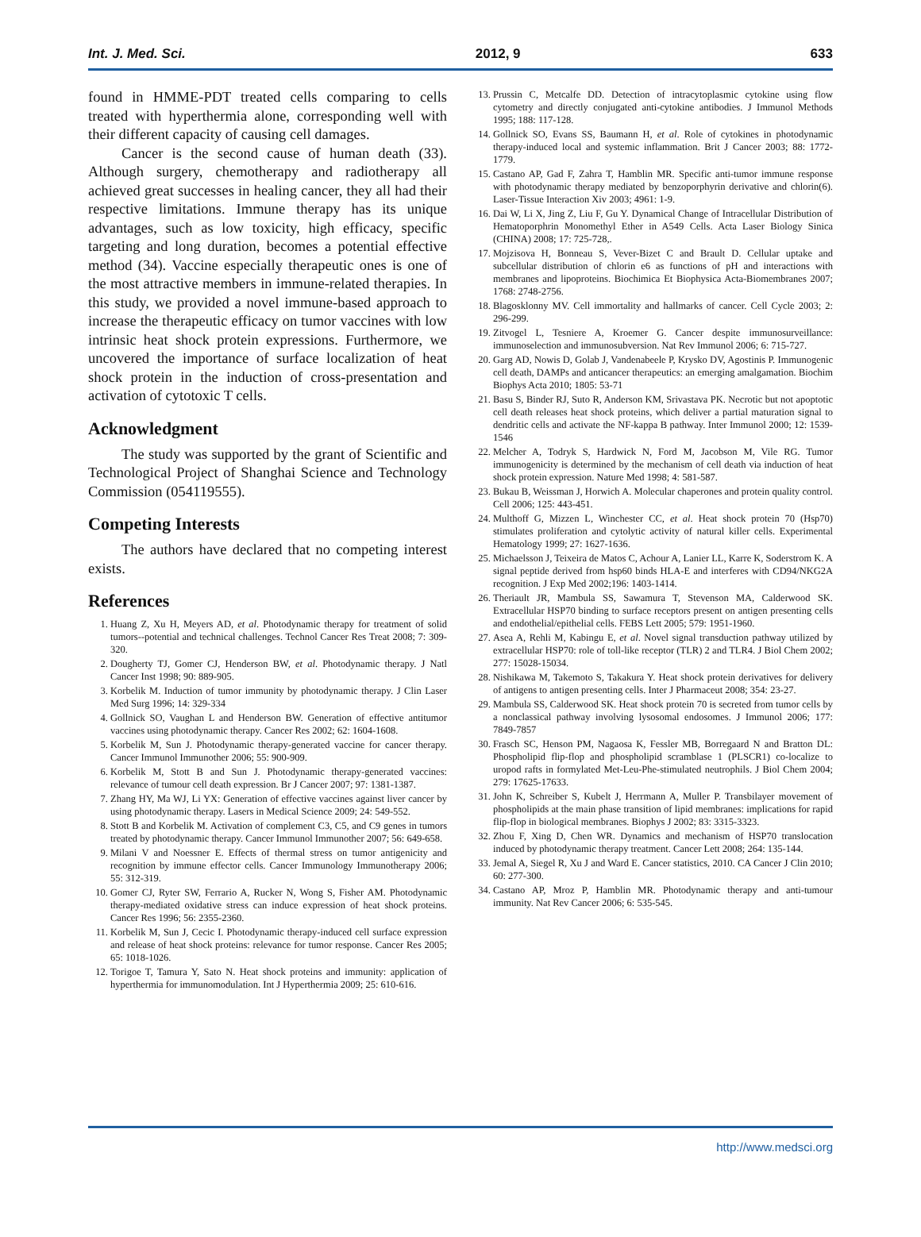Int. J. Med. Sci. 2012, 9 633
found in HMME-PDT treated cells comparing to cells treated with hyperthermia alone, corresponding well with their different capacity of causing cell damages.
Cancer is the second cause of human death (33). Although surgery, chemotherapy and radiotherapy all achieved great successes in healing cancer, they all had their respective limitations. Immune therapy has its unique advantages, such as low toxicity, high efficacy, specific targeting and long duration, becomes a potential effective method (34). Vaccine especially therapeutic ones is one of the most attractive members in immune-related therapies. In this study, we provided a novel immune-based approach to increase the therapeutic efficacy on tumor vaccines with low intrinsic heat shock protein expressions. Furthermore, we uncovered the importance of surface localization of heat shock protein in the induction of cross-presentation and activation of cytotoxic T cells.
Acknowledgment
The study was supported by the grant of Scientific and Technological Project of Shanghai Science and Technology Commission (054119555).
Competing Interests
The authors have declared that no competing interest exists.
References
1. Huang Z, Xu H, Meyers AD, et al. Photodynamic therapy for treatment of solid tumors--potential and technical challenges. Technol Cancer Res Treat 2008; 7: 309-320.
2. Dougherty TJ, Gomer CJ, Henderson BW, et al. Photodynamic therapy. J Natl Cancer Inst 1998; 90: 889-905.
3. Korbelik M. Induction of tumor immunity by photodynamic therapy. J Clin Laser Med Surg 1996; 14: 329-334
4. Gollnick SO, Vaughan L and Henderson BW. Generation of effective antitumor vaccines using photodynamic therapy. Cancer Res 2002; 62: 1604-1608.
5. Korbelik M, Sun J. Photodynamic therapy-generated vaccine for cancer therapy. Cancer Immunol Immunother 2006; 55: 900-909.
6. Korbelik M, Stott B and Sun J. Photodynamic therapy-generated vaccines: relevance of tumour cell death expression. Br J Cancer 2007; 97: 1381-1387.
7. Zhang HY, Ma WJ, Li YX: Generation of effective vaccines against liver cancer by using photodynamic therapy. Lasers in Medical Science 2009; 24: 549-552.
8. Stott B and Korbelik M. Activation of complement C3, C5, and C9 genes in tumors treated by photodynamic therapy. Cancer Immunol Immunother 2007; 56: 649-658.
9. Milani V and Noessner E. Effects of thermal stress on tumor antigenicity and recognition by immune effector cells. Cancer Immunology Immunotherapy 2006; 55: 312-319.
10. Gomer CJ, Ryter SW, Ferrario A, Rucker N, Wong S, Fisher AM. Photodynamic therapy-mediated oxidative stress can induce expression of heat shock proteins. Cancer Res 1996; 56: 2355-2360.
11. Korbelik M, Sun J, Cecic I. Photodynamic therapy-induced cell surface expression and release of heat shock proteins: relevance for tumor response. Cancer Res 2005; 65: 1018-1026.
12. Torigoe T, Tamura Y, Sato N. Heat shock proteins and immunity: application of hyperthermia for immunomodulation. Int J Hyperthermia 2009; 25: 610-616.
13. Prussin C, Metcalfe DD. Detection of intracytoplasmic cytokine using flow cytometry and directly conjugated anti-cytokine antibodies. J Immunol Methods 1995; 188: 117-128.
14. Gollnick SO, Evans SS, Baumann H, et al. Role of cytokines in photodynamic therapy-induced local and systemic inflammation. Brit J Cancer 2003; 88: 1772-1779.
15. Castano AP, Gad F, Zahra T, Hamblin MR. Specific anti-tumor immune response with photodynamic therapy mediated by benzoporphyrin derivative and chlorin(6). Laser-Tissue Interaction Xiv 2003; 4961: 1-9.
16. Dai W, Li X, Jing Z, Liu F, Gu Y. Dynamical Change of Intracellular Distribution of Hematoporphrin Monomethyl Ether in A549 Cells. Acta Laser Biology Sinica (CHINA) 2008; 17: 725-728,.
17. Mojzisova H, Bonneau S, Vever-Bizet C and Brault D. Cellular uptake and subcellular distribution of chlorin e6 as functions of pH and interactions with membranes and lipoproteins. Biochimica Et Biophysica Acta-Biomembranes 2007; 1768: 2748-2756.
18. Blagosklonny MV. Cell immortality and hallmarks of cancer. Cell Cycle 2003; 2: 296-299.
19. Zitvogel L, Tesniere A, Kroemer G. Cancer despite immunosurveillance: immunoselection and immunosubversion. Nat Rev Immunol 2006; 6: 715-727.
20. Garg AD, Nowis D, Golab J, Vandenabeele P, Krysko DV, Agostinis P. Immunogenic cell death, DAMPs and anticancer therapeutics: an emerging amalgamation. Biochim Biophys Acta 2010; 1805: 53-71
21. Basu S, Binder RJ, Suto R, Anderson KM, Srivastava PK. Necrotic but not apoptotic cell death releases heat shock proteins, which deliver a partial maturation signal to dendritic cells and activate the NF-kappa B pathway. Inter Immunol 2000; 12: 1539-1546
22. Melcher A, Todryk S, Hardwick N, Ford M, Jacobson M, Vile RG. Tumor immunogenicity is determined by the mechanism of cell death via induction of heat shock protein expression. Nature Med 1998; 4: 581-587.
23. Bukau B, Weissman J, Horwich A. Molecular chaperones and protein quality control. Cell 2006; 125: 443-451.
24. Multhoff G, Mizzen L, Winchester CC, et al. Heat shock protein 70 (Hsp70) stimulates proliferation and cytolytic activity of natural killer cells. Experimental Hematology 1999; 27: 1627-1636.
25. Michaelsson J, Teixeira de Matos C, Achour A, Lanier LL, Karre K, Soderstrom K. A signal peptide derived from hsp60 binds HLA-E and interferes with CD94/NKG2A recognition. J Exp Med 2002;196: 1403-1414.
26. Theriault JR, Mambula SS, Sawamura T, Stevenson MA, Calderwood SK. Extracellular HSP70 binding to surface receptors present on antigen presenting cells and endothelial/epithelial cells. FEBS Lett 2005; 579: 1951-1960.
27. Asea A, Rehli M, Kabingu E, et al. Novel signal transduction pathway utilized by extracellular HSP70: role of toll-like receptor (TLR) 2 and TLR4. J Biol Chem 2002; 277: 15028-15034.
28. Nishikawa M, Takemoto S, Takakura Y. Heat shock protein derivatives for delivery of antigens to antigen presenting cells. Inter J Pharmaceut 2008; 354: 23-27.
29. Mambula SS, Calderwood SK. Heat shock protein 70 is secreted from tumor cells by a nonclassical pathway involving lysosomal endosomes. J Immunol 2006; 177: 7849-7857
30. Frasch SC, Henson PM, Nagaosa K, Fessler MB, Borregaard N and Bratton DL: Phospholipid flip-flop and phospholipid scramblase 1 (PLSCR1) co-localize to uropod rafts in formylated Met-Leu-Phe-stimulated neutrophils. J Biol Chem 2004; 279: 17625-17633.
31. John K, Schreiber S, Kubelt J, Herrmann A, Muller P. Transbilayer movement of phospholipids at the main phase transition of lipid membranes: implications for rapid flip-flop in biological membranes. Biophys J 2002; 83: 3315-3323.
32. Zhou F, Xing D, Chen WR. Dynamics and mechanism of HSP70 translocation induced by photodynamic therapy treatment. Cancer Lett 2008; 264: 135-144.
33. Jemal A, Siegel R, Xu J and Ward E. Cancer statistics, 2010. CA Cancer J Clin 2010; 60: 277-300.
34. Castano AP, Mroz P, Hamblin MR. Photodynamic therapy and anti-tumour immunity. Nat Rev Cancer 2006; 6: 535-545.
http://www.medsci.org